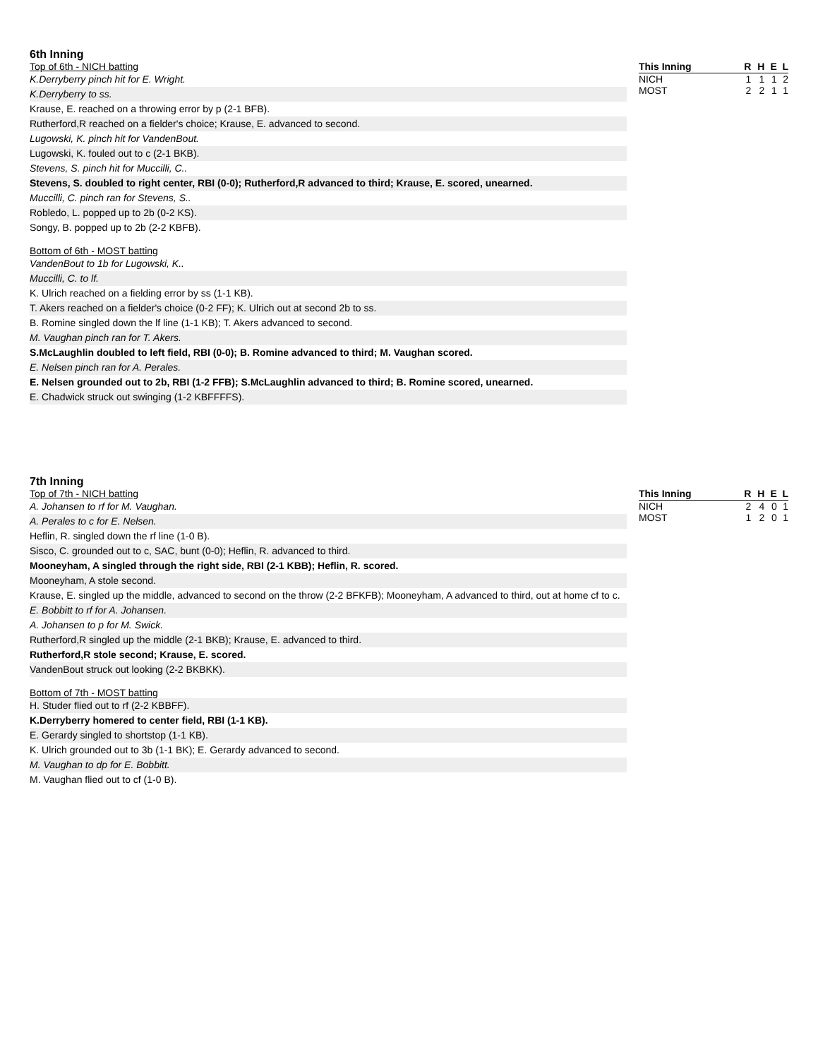6th Inning
Top of 6th - NICH batting
K.Derryberry pinch hit for E. Wright.
K.Derryberry to ss.
Krause, E. reached on a throwing error by p (2-1 BFB).
Rutherford,R reached on a fielder's choice; Krause, E. advanced to second.
Lugowski, K. pinch hit for VandenBout.
Lugowski, K. fouled out to c (2-1 BKB).
Stevens, S. pinch hit for Muccilli, C..
Stevens, S. doubled to right center, RBI (0-0); Rutherford,R advanced to third; Krause, E. scored, unearned.
Muccilli, C. pinch ran for Stevens, S..
Robledo, L. popped up to 2b (0-2 KS).
Songy, B. popped up to 2b (2-2 KBFB).
Bottom of 6th - MOST batting
VandenBout to 1b for Lugowski, K..
Muccilli, C. to lf.
K. Ulrich reached on a fielding error by ss (1-1 KB).
T. Akers reached on a fielder's choice (0-2 FF); K. Ulrich out at second 2b to ss.
B. Romine singled down the lf line (1-1 KB); T. Akers advanced to second.
M. Vaughan pinch ran for T. Akers.
S.McLaughlin doubled to left field, RBI (0-0); B. Romine advanced to third; M. Vaughan scored.
E. Nelsen pinch ran for A. Perales.
E. Nelsen grounded out to 2b, RBI (1-2 FFB); S.McLaughlin advanced to third; B. Romine scored, unearned.
E. Chadwick struck out swinging (1-2 KBFFFFS).
| This Inning | R | H | E | L |
| --- | --- | --- | --- | --- |
| NICH | 1 | 1 | 1 | 2 |
| MOST | 2 | 2 | 1 | 1 |
7th Inning
Top of 7th - NICH batting
A. Johansen to rf for M. Vaughan.
A. Perales to c for E. Nelsen.
Heflin, R. singled down the rf line (1-0 B).
Sisco, C. grounded out to c, SAC, bunt (0-0); Heflin, R. advanced to third.
Mooneyham, A singled through the right side, RBI (2-1 KBB); Heflin, R. scored.
Mooneyham, A stole second.
Krause, E. singled up the middle, advanced to second on the throw (2-2 BFKFB); Mooneyham, A advanced to third, out at home cf to c.
E. Bobbitt to rf for A. Johansen.
A. Johansen to p for M. Swick.
Rutherford,R singled up the middle (2-1 BKB); Krause, E. advanced to third.
Rutherford,R stole second; Krause, E. scored.
VandenBout struck out looking (2-2 BKBKK).
Bottom of 7th - MOST batting
H. Studer flied out to rf (2-2 KBBFF).
K.Derryberry homered to center field, RBI (1-1 KB).
E. Gerardy singled to shortstop (1-1 KB).
K. Ulrich grounded out to 3b (1-1 BK); E. Gerardy advanced to second.
M. Vaughan to dp for E. Bobbitt.
M. Vaughan flied out to cf (1-0 B).
| This Inning | R | H | E | L |
| --- | --- | --- | --- | --- |
| NICH | 2 | 4 | 0 | 1 |
| MOST | 1 | 2 | 0 | 1 |